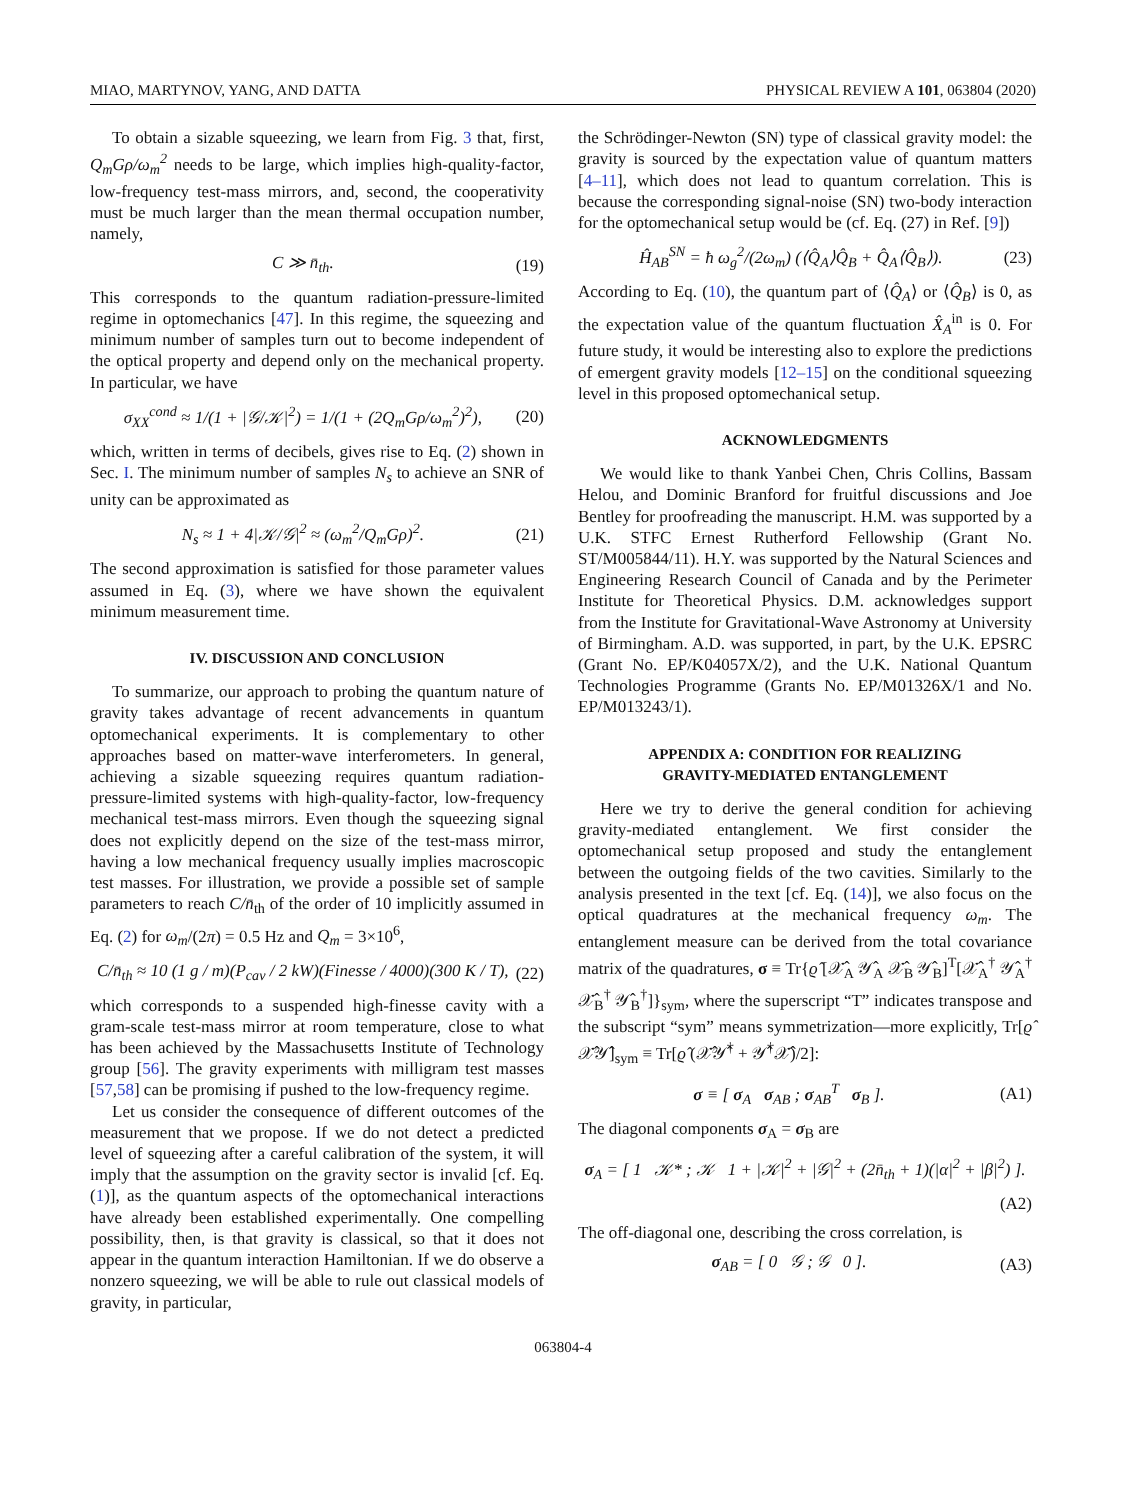MIAO, MARTYNOV, YANG, AND DATTA PHYSICAL REVIEW A 101, 063804 (2020)
To obtain a sizable squeezing, we learn from Fig. 3 that, first, Q<sub>m</sub>Gρ/ω<sub>m</sub><sup>2</sup> needs to be large, which implies high-quality-factor, low-frequency test-mass mirrors, and, second, the cooperativity must be much larger than the mean thermal occupation number, namely,
C ≫ n̄<sub>th</sub>. (19)
This corresponds to the quantum radiation-pressure-limited regime in optomechanics [47]. In this regime, the squeezing and minimum number of samples turn out to become independent of the optical property and depend only on the mechanical property. In particular, we have
σ<sub>XX</sub><sup>cond</sup> ≈ 1/(1 + |𝒢/𝒦|<sup>2</sup>) = 1/(1 + (2Q<sub>m</sub>Gρ/ω<sub>m</sub><sup>2</sup>)<sup>2</sup>), (20)
which, written in terms of decibels, gives rise to Eq. (2) shown in Sec. I. The minimum number of samples N<sub>s</sub> to achieve an SNR of unity can be approximated as
N<sub>s</sub> ≈ 1 + 4|𝒦/𝒢|<sup>2</sup> ≈ (ω<sub>m</sub><sup>2</sup>/Q<sub>m</sub>Gρ)<sup>2</sup>. (21)
The second approximation is satisfied for those parameter values assumed in Eq. (3), where we have shown the equivalent minimum measurement time.
IV. DISCUSSION AND CONCLUSION
To summarize, our approach to probing the quantum nature of gravity takes advantage of recent advancements in quantum optomechanical experiments. It is complementary to other approaches based on matter-wave interferometers. In general, achieving a sizable squeezing requires quantum radiation-pressure-limited systems with high-quality-factor, low-frequency mechanical test-mass mirrors. Even though the squeezing signal does not explicitly depend on the size of the test-mass mirror, having a low mechanical frequency usually implies macroscopic test masses. For illustration, we provide a possible set of sample parameters to reach C/n̄<sub>th</sub> of the order of 10 implicitly assumed in Eq. (2) for ω<sub>m</sub>/(2π) = 0.5 Hz and Q<sub>m</sub> = 3×10<sup>6</sup>,
C/n̄<sub>th</sub> ≈ 10 (1 g / m)(P<sub>cav</sub> / 2 kW)(Finesse / 4000)(300 K / T), (22)
which corresponds to a suspended high-finesse cavity with a gram-scale test-mass mirror at room temperature, close to what has been achieved by the Massachusetts Institute of Technology group [56]. The gravity experiments with milligram test masses [57,58] can be promising if pushed to the low-frequency regime.
Let us consider the consequence of different outcomes of the measurement that we propose. If we do not detect a predicted level of squeezing after a careful calibration of the system, it will imply that the assumption on the gravity sector is invalid [cf. Eq. (1)], as the quantum aspects of the optomechanical interactions have already been established experimentally. One compelling possibility, then, is that gravity is classical, so that it does not appear in the quantum interaction Hamiltonian. If we do observe a nonzero squeezing, we will be able to rule out classical models of gravity, in particular,
the Schrödinger-Newton (SN) type of classical gravity model: the gravity is sourced by the expectation value of quantum matters [4–11], which does not lead to quantum correlation. This is because the corresponding signal-noise (SN) two-body interaction for the optomechanical setup would be (cf. Eq. (27) in Ref. [9])
Ĥ<sub>AB</sub><sup>SN</sup> = ħ ω<sub>g</sub><sup>2</sup>/(2ω<sub>m</sub>) (⟨Q̂<sub>A</sub>⟩Q̂<sub>B</sub> + Q̂<sub>A</sub>⟨Q̂<sub>B</sub>⟩). (23)
According to Eq. (10), the quantum part of ⟨Q̂<sub>A</sub>⟩ or ⟨Q̂<sub>B</sub>⟩ is 0, as the expectation value of the quantum fluctuation X̂<sub>A</sub><sup>in</sup> is 0. For future study, it would be interesting also to explore the predictions of emergent gravity models [12–15] on the conditional squeezing level in this proposed optomechanical setup.
ACKNOWLEDGMENTS
We would like to thank Yanbei Chen, Chris Collins, Bassam Helou, and Dominic Branford for fruitful discussions and Joe Bentley for proofreading the manuscript. H.M. was supported by a U.K. STFC Ernest Rutherford Fellowship (Grant No. ST/M005844/11). H.Y. was supported by the Natural Sciences and Engineering Research Council of Canada and by the Perimeter Institute for Theoretical Physics. D.M. acknowledges support from the Institute for Gravitational-Wave Astronomy at University of Birmingham. A.D. was supported, in part, by the U.K. EPSRC (Grant No. EP/K04057X/2), and the U.K. National Quantum Technologies Programme (Grants No. EP/M01326X/1 and No. EP/M013243/1).
APPENDIX A: CONDITION FOR REALIZING
GRAVITY-MEDIATED ENTANGLEMENT
Here we try to derive the general condition for achieving gravity-mediated entanglement. We first consider the optomechanical setup proposed and study the entanglement between the outgoing fields of the two cavities. Similarly to the analysis presented in the text [cf. Eq. (14)], we also focus on the optical quadratures at the mechanical frequency ω<sub>m</sub>. The entanglement measure can be derived from the total covariance matrix of the quadratures, σ ≡ Tr{ϱ̂ [𝒳̂<sub>A</sub> 𝒴̂<sub>A</sub> 𝒳̂<sub>B</sub> 𝒴̂<sub>B</sub>]<sup>T</sup>[𝒳̂<sub>A</sub><sup>†</sup> 𝒴̂<sub>A</sub><sup>†</sup> 𝒳̂<sub>B</sub><sup>†</sup> 𝒴̂<sub>B</sub><sup>†</sup>]}<sub>sym</sub>, where the superscript “T” indicates transpose and the subscript “sym” means symmetrization—more explicitly, Tr[ϱ̂ 𝒳̂𝒴̂]<sub>sym</sub> ≡ Tr[ϱ̂ (𝒳̂𝒴̂<sup>†</sup> + 𝒴̂<sup>†</sup>𝒳̂)/2]:
σ ≡ [ σ<sub>A</sub> σ<sub>AB</sub> ; σ<sub>AB</sub><sup>T</sup> σ<sub>B</sub> ]. (A1)
The diagonal components σ<sub>A</sub> = σ<sub>B</sub> are
σ<sub>A</sub> = [ 1 𝒦* ; 𝒦 1 + |𝒦|<sup>2</sup> + |𝒢|<sup>2</sup> + (2n̄<sub>th</sub> + 1)(|α|<sup>2</sup> + |β|<sup>2</sup>) ].
(A2)
The off-diagonal one, describing the cross correlation, is
σ<sub>AB</sub> = [ 0 𝒢 ; 𝒢 0 ]. (A3)
063804-4